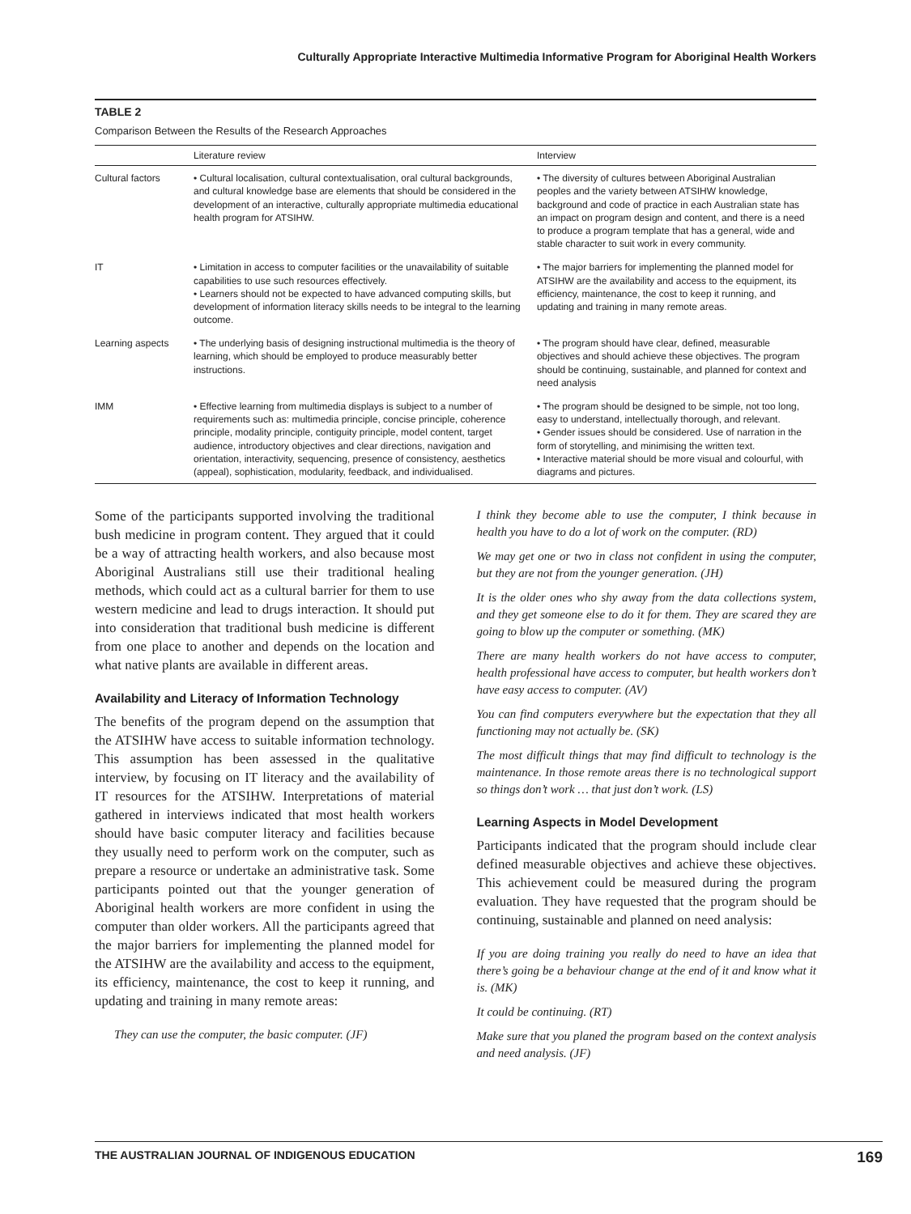Culturally Appropriate Interactive Multimedia Informative Program for Aboriginal Health Workers
TABLE 2
Comparison Between the Results of the Research Approaches
| | Literature review | Interview |
| --- | --- | --- |
| Cultural factors | • Cultural localisation, cultural contextualisation, oral cultural backgrounds, and cultural knowledge base are elements that should be considered in the development of an interactive, culturally appropriate multimedia educational health program for ATSIHW. | • The diversity of cultures between Aboriginal Australian peoples and the variety between ATSIHW knowledge, background and code of practice in each Australian state has an impact on program design and content, and there is a need to produce a program template that has a general, wide and stable character to suit work in every community. |
| IT | • Limitation in access to computer facilities or the unavailability of suitable capabilities to use such resources effectively. • Learners should not be expected to have advanced computing skills, but development of information literacy skills needs to be integral to the learning outcome. | • The major barriers for implementing the planned model for ATSIHW are the availability and access to the equipment, its efficiency, maintenance, the cost to keep it running, and updating and training in many remote areas. |
| Learning aspects | • The underlying basis of designing instructional multimedia is the theory of learning, which should be employed to produce measurably better instructions. | • The program should have clear, defined, measurable objectives and should achieve these objectives. The program should be continuing, sustainable, and planned for context and need analysis |
| IMM | • Effective learning from multimedia displays is subject to a number of requirements such as: multimedia principle, concise principle, coherence principle, modality principle, contiguity principle, model content, target audience, introductory objectives and clear directions, navigation and orientation, interactivity, sequencing, presence of consistency, aesthetics (appeal), sophistication, modularity, feedback, and individualised. | • The program should be designed to be simple, not too long, easy to understand, intellectually thorough, and relevant. • Gender issues should be considered. Use of narration in the form of storytelling, and minimising the written text. • Interactive material should be more visual and colourful, with diagrams and pictures. |
Some of the participants supported involving the traditional bush medicine in program content. They argued that it could be a way of attracting health workers, and also because most Aboriginal Australians still use their traditional healing methods, which could act as a cultural barrier for them to use western medicine and lead to drugs interaction. It should put into consideration that traditional bush medicine is different from one place to another and depends on the location and what native plants are available in different areas.
Availability and Literacy of Information Technology
The benefits of the program depend on the assumption that the ATSIHW have access to suitable information technology. This assumption has been assessed in the qualitative interview, by focusing on IT literacy and the availability of IT resources for the ATSIHW. Interpretations of material gathered in interviews indicated that most health workers should have basic computer literacy and facilities because they usually need to perform work on the computer, such as prepare a resource or undertake an administrative task. Some participants pointed out that the younger generation of Aboriginal health workers are more confident in using the computer than older workers. All the participants agreed that the major barriers for implementing the planned model for the ATSIHW are the availability and access to the equipment, its efficiency, maintenance, the cost to keep it running, and updating and training in many remote areas:
They can use the computer, the basic computer. (JF)
I think they become able to use the computer, I think because in health you have to do a lot of work on the computer. (RD)
We may get one or two in class not confident in using the computer, but they are not from the younger generation. (JH)
It is the older ones who shy away from the data collections system, and they get someone else to do it for them. They are scared they are going to blow up the computer or something. (MK)
There are many health workers do not have access to computer, health professional have access to computer, but health workers don’t have easy access to computer. (AV)
You can find computers everywhere but the expectation that they all functioning may not actually be. (SK)
The most difficult things that may find difficult to technology is the maintenance. In those remote areas there is no technological support so things don’t work … that just don’t work. (LS)
Learning Aspects in Model Development
Participants indicated that the program should include clear defined measurable objectives and achieve these objectives. This achievement could be measured during the program evaluation. They have requested that the program should be continuing, sustainable and planned on need analysis:
If you are doing training you really do need to have an idea that there’s going be a behaviour change at the end of it and know what it is. (MK)
It could be continuing. (RT)
Make sure that you planed the program based on the context analysis and need analysis. (JF)
THE AUSTRALIAN JOURNAL OF INDIGENOUS EDUCATION 169